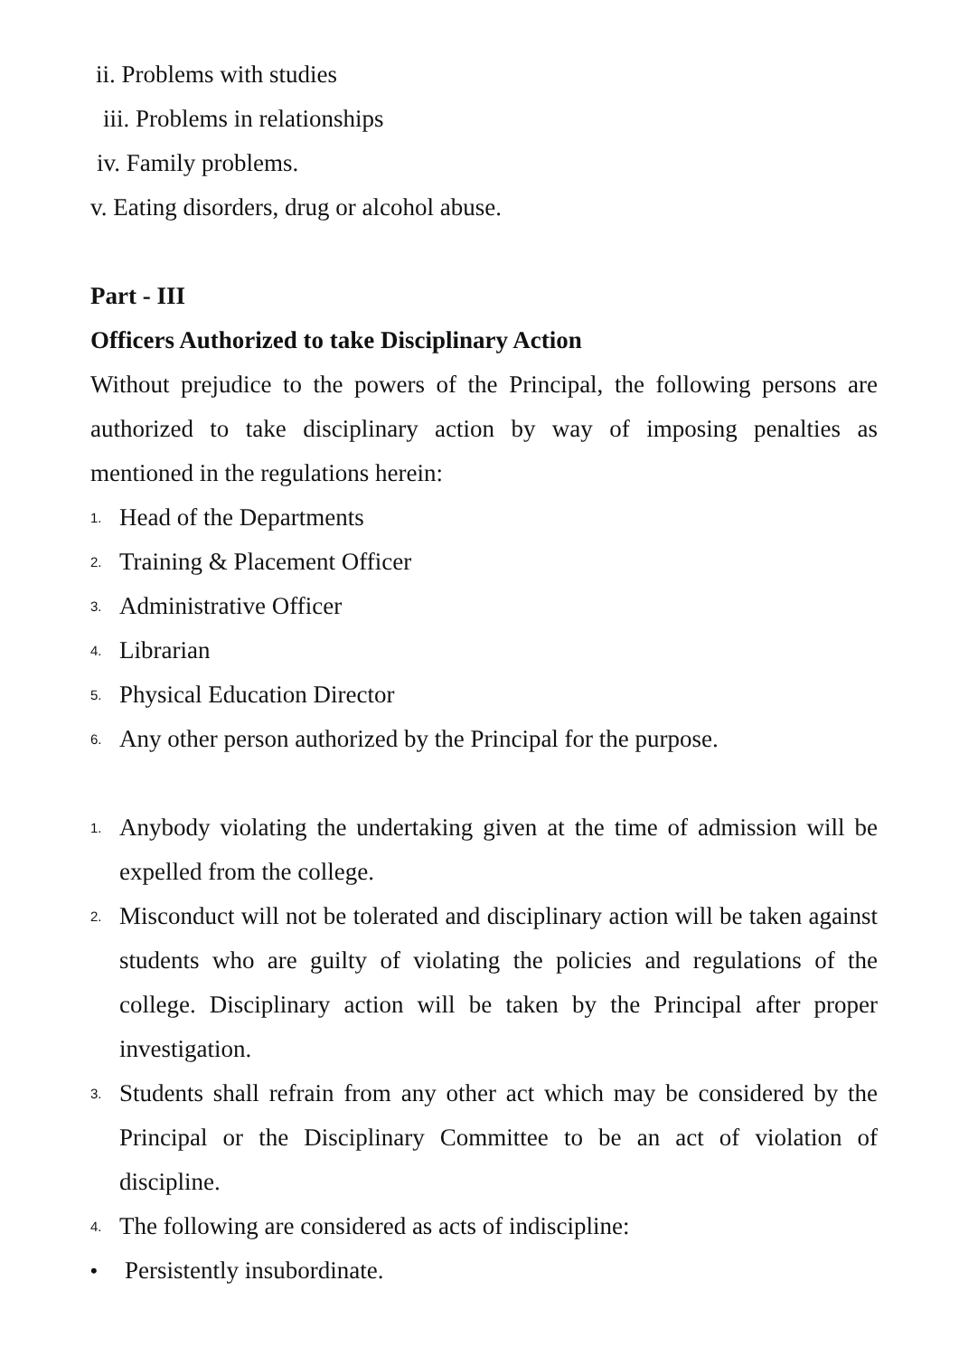ii. Problems with studies
iii. Problems in relationships
iv. Family problems.
v. Eating disorders, drug or alcohol abuse.
Part - III
Officers Authorized to take Disciplinary Action
Without prejudice to the powers of the Principal, the following persons are authorized to take disciplinary action by way of imposing penalties as mentioned in the regulations herein:
1. Head of the Departments
2. Training & Placement Officer
3. Administrative Officer
4. Librarian
5. Physical Education Director
6. Any other person authorized by the Principal for the purpose.
1. Anybody violating the undertaking given at the time of admission will be expelled from the college.
2. Misconduct will not be tolerated and disciplinary action will be taken against students who are guilty of violating the policies and regulations of the college. Disciplinary action will be taken by the Principal after proper investigation.
3. Students shall refrain from any other act which may be considered by the Principal or the Disciplinary Committee to be an act of violation of discipline.
4. The following are considered as acts of indiscipline:
• Persistently insubordinate.